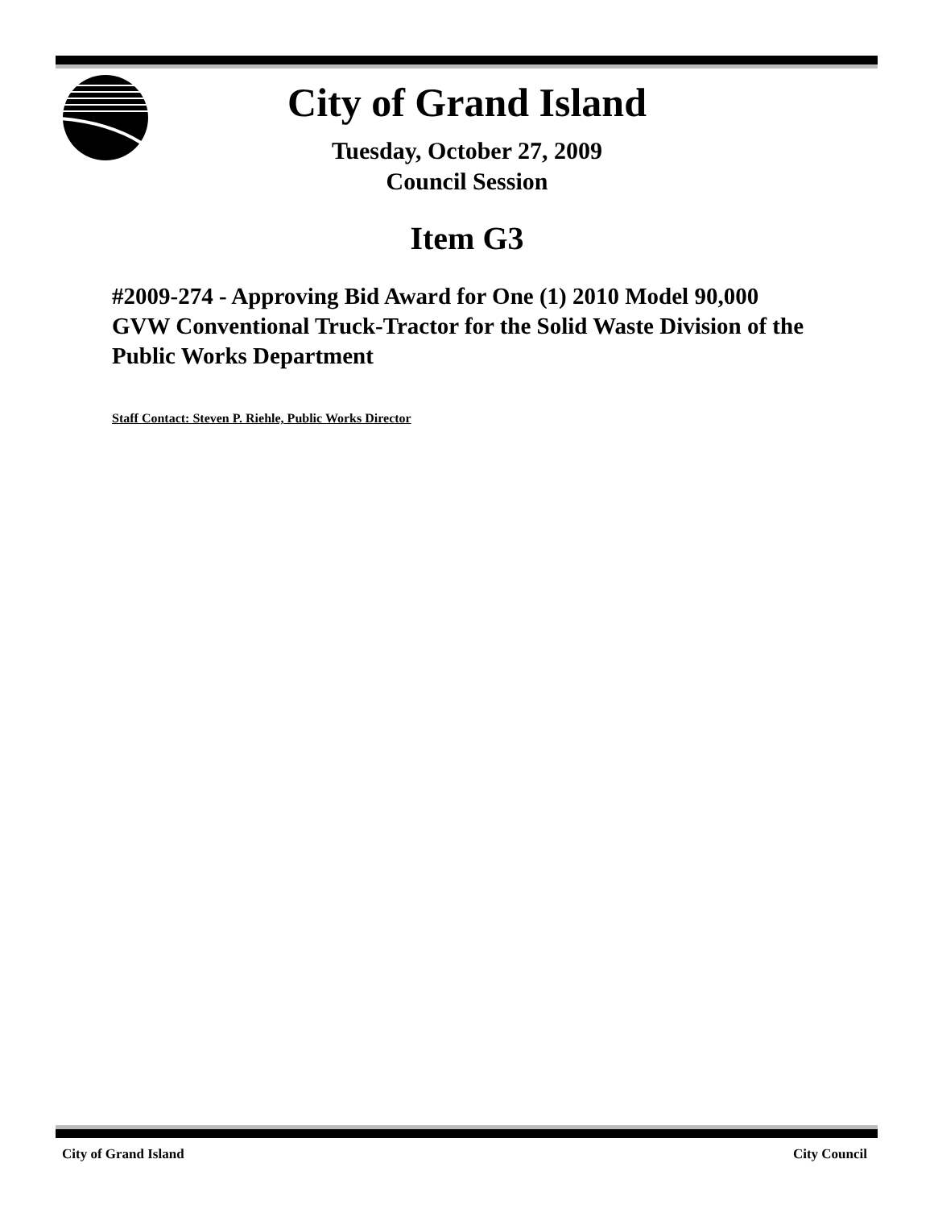City of Grand Island
Tuesday, October 27, 2009
Council Session
Item G3
#2009-274 - Approving Bid Award for One (1) 2010 Model 90,000 GVW Conventional Truck-Tractor for the Solid Waste Division of the Public Works Department
Staff Contact: Steven P. Riehle, Public Works Director
City of Grand Island City Council